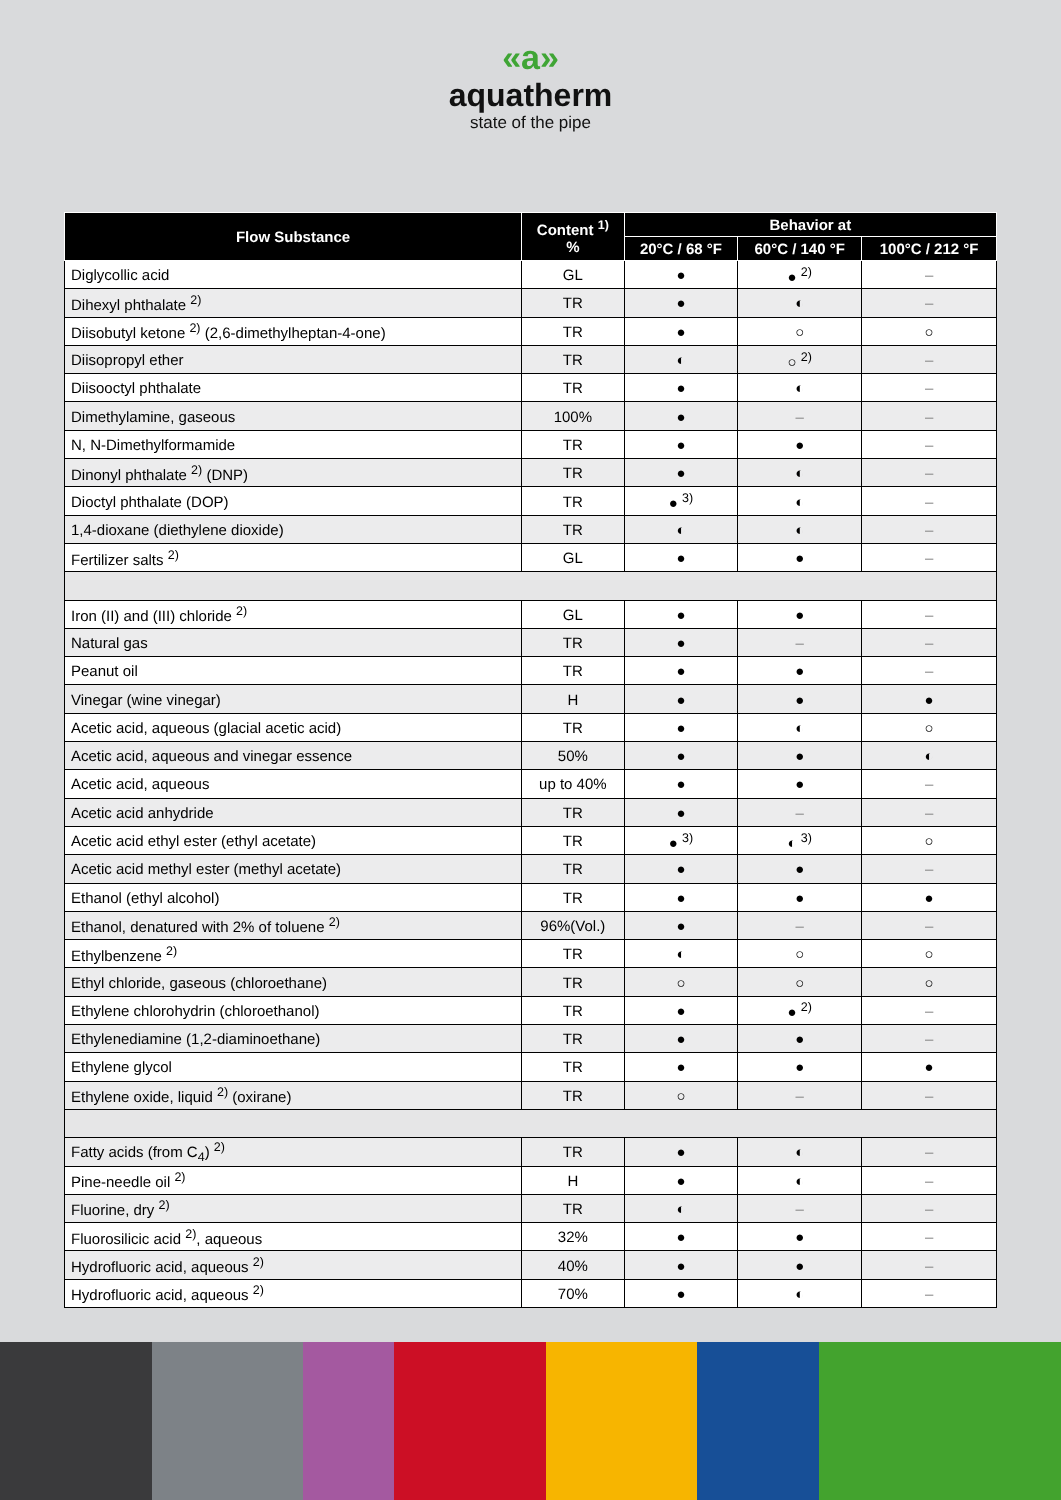«a»
aquatherm
state of the pipe
| Flow Substance | Content <sup>1)</sup> % | Behavior at | | |
| --- | --- | --- | --- | --- |
| | | 20°C / 68 °F | 60°C / 140 °F | 100°C / 212 °F |
| Diglycollic acid | GL | ● | ● <sup>2)</sup> | – |
| Dihexyl phthalate <sup>2)</sup> | TR | ● | ◐ | – |
| Diisobutyl ketone <sup>2)</sup> (2,6-dimethylheptan-4-one) | TR | ● | ○ | ○ |
| Diisopropyl ether | TR | ◐ | ○ <sup>2)</sup> | – |
| Diisooctyl phthalate | TR | ● | ◐ | – |
| Dimethylamine, gaseous | 100% | ● | – | – |
| N, N-Dimethylformamide | TR | ● | ● | – |
| Dinonyl phthalate <sup>2)</sup> (DNP) | TR | ● | ◐ | – |
| Dioctyl phthalate (DOP) | TR | ● <sup>3)</sup> | ◐ | – |
| 1,4-dioxane (diethylene dioxide) | TR | ◐ | ◐ | – |
| Fertilizer salts <sup>2)</sup> | GL | ● | ● | – |
| Iron (II) and (III) chloride <sup>2)</sup> | GL | ● | ● | – |
| Natural gas | TR | ● | – | – |
| Peanut oil | TR | ● | ● | – |
| Vinegar (wine vinegar) | H | ● | ● | ● |
| Acetic acid, aqueous (glacial acetic acid) | TR | ● | ◐ | ○ |
| Acetic acid, aqueous and vinegar essence | 50% | ● | ● | ◐ |
| Acetic acid, aqueous | up to 40% | ● | ● | – |
| Acetic acid anhydride | TR | ● | – | – |
| Acetic acid ethyl ester (ethyl acetate) | TR | ● <sup>3)</sup> | ◐ <sup>3)</sup> | ○ |
| Acetic acid methyl ester (methyl acetate) | TR | ● | ● | – |
| Ethanol (ethyl alcohol) | TR | ● | ● | ● |
| Ethanol, denatured with 2% of toluene <sup>2)</sup> | 96%(Vol.) | ● | – | – |
| Ethylbenzene <sup>2)</sup> | TR | ◐ | ○ | ○ |
| Ethyl chloride, gaseous (chloroethane) | TR | ○ | ○ | ○ |
| Ethylene chlorohydrin (chloroethanol) | TR | ● | ● <sup>2)</sup> | – |
| Ethylenediamine (1,2-diaminoethane) | TR | ● | ● | – |
| Ethylene glycol | TR | ● | ● | ● |
| Ethylene oxide, liquid <sup>2)</sup> (oxirane) | TR | ○ | – | – |
| Fatty acids (from C<sub>4</sub>) <sup>2)</sup> | TR | ● | ◐ | – |
| Pine-needle oil <sup>2)</sup> | H | ● | ◐ | – |
| Fluorine, dry <sup>2)</sup> | TR | ◐ | – | – |
| Fluorosilicic acid <sup>2)</sup>, aqueous | 32% | ● | ● | – |
| Hydrofluoric acid, aqueous <sup>2)</sup> | 40% | ● | ● | – |
| Hydrofluoric acid, aqueous <sup>2)</sup> | 70% | ● | ◐ | – |